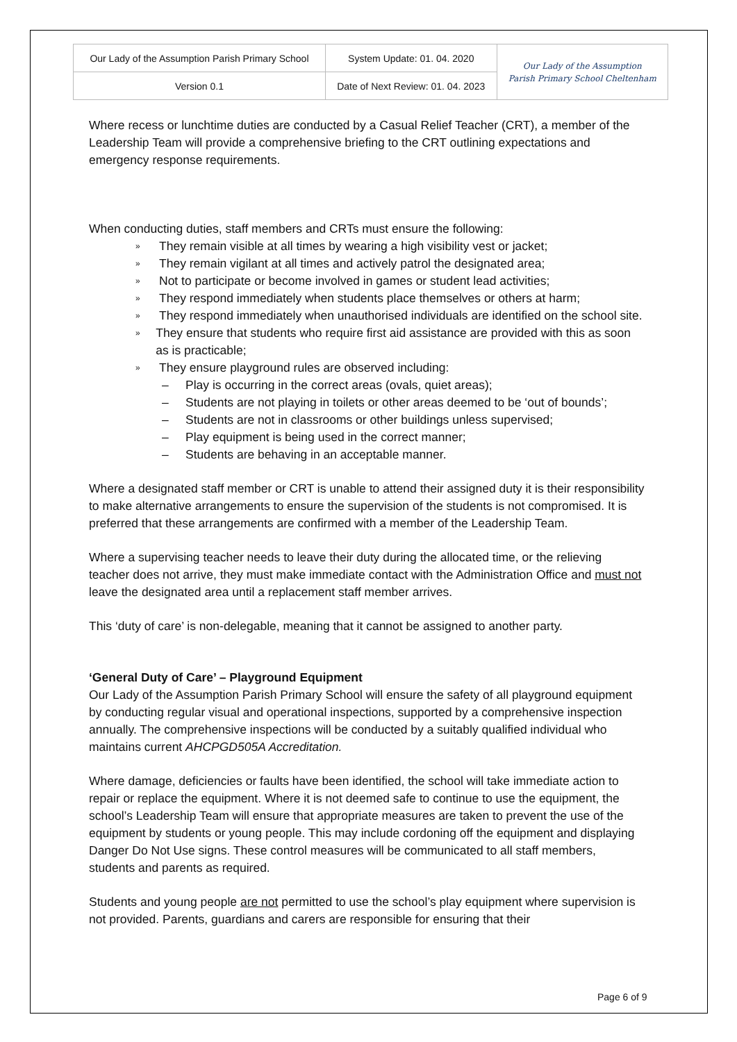| Our Lady of the Assumption Parish Primary School | System Update: 01. 04. 2020 | Our Lady of the Assumption Parish Primary School Cheltenham |
| Version 0.1 | Date of Next Review: 01. 04. 2023 | |
Where recess or lunchtime duties are conducted by a Casual Relief Teacher (CRT), a member of the Leadership Team will provide a comprehensive briefing to the CRT outlining expectations and emergency response requirements.
When conducting duties, staff members and CRTs must ensure the following:
» They remain visible at all times by wearing a high visibility vest or jacket;
» They remain vigilant at all times and actively patrol the designated area;
» Not to participate or become involved in games or student lead activities;
» They respond immediately when students place themselves or others at harm;
» They respond immediately when unauthorised individuals are identified on the school site.
» They ensure that students who require first aid assistance are provided with this as soon as is practicable;
» They ensure playground rules are observed including:
– Play is occurring in the correct areas (ovals, quiet areas);
– Students are not playing in toilets or other areas deemed to be ‘out of bounds’;
– Students are not in classrooms or other buildings unless supervised;
– Play equipment is being used in the correct manner;
– Students are behaving in an acceptable manner.
Where a designated staff member or CRT is unable to attend their assigned duty it is their responsibility to make alternative arrangements to ensure the supervision of the students is not compromised. It is preferred that these arrangements are confirmed with a member of the Leadership Team.
Where a supervising teacher needs to leave their duty during the allocated time, or the relieving teacher does not arrive, they must make immediate contact with the Administration Office and must not leave the designated area until a replacement staff member arrives.
This ‘duty of care’ is non-delegable, meaning that it cannot be assigned to another party.
‘General Duty of Care’ – Playground Equipment
Our Lady of the Assumption Parish Primary School will ensure the safety of all playground equipment by conducting regular visual and operational inspections, supported by a comprehensive inspection annually. The comprehensive inspections will be conducted by a suitably qualified individual who maintains current AHCPGD505A Accreditation.
Where damage, deficiencies or faults have been identified, the school will take immediate action to repair or replace the equipment. Where it is not deemed safe to continue to use the equipment, the school’s Leadership Team will ensure that appropriate measures are taken to prevent the use of the equipment by students or young people. This may include cordoning off the equipment and displaying Danger Do Not Use signs. These control measures will be communicated to all staff members, students and parents as required.
Students and young people are not permitted to use the school’s play equipment where supervision is not provided. Parents, guardians and carers are responsible for ensuring that their
Page 6 of 9